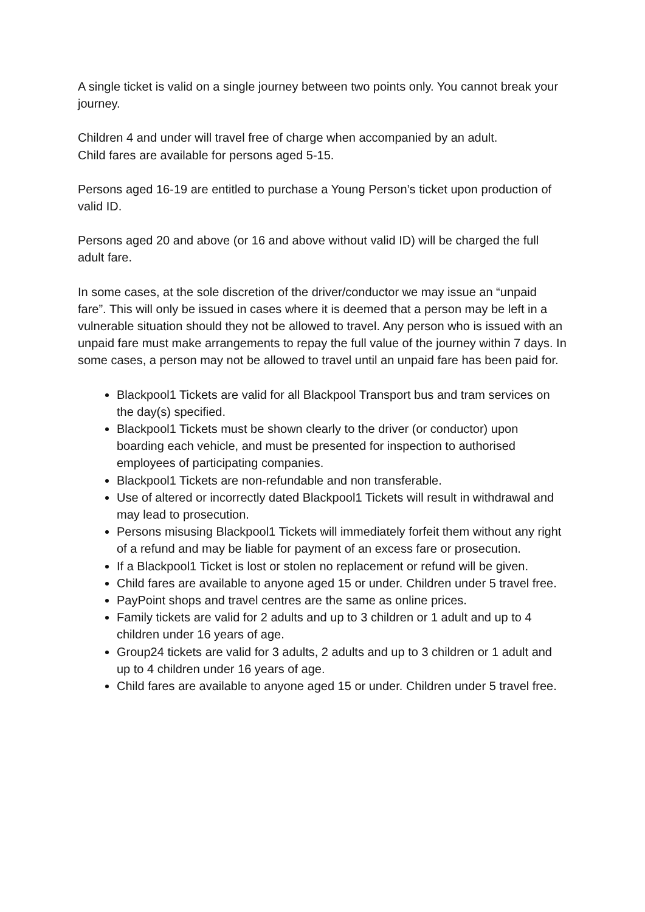A single ticket is valid on a single journey between two points only. You cannot break your journey.
Children 4 and under will travel free of charge when accompanied by an adult.
Child fares are available for persons aged 5-15.
Persons aged 16-19 are entitled to purchase a Young Person’s ticket upon production of valid ID.
Persons aged 20 and above (or 16 and above without valid ID) will be charged the full adult fare.
In some cases, at the sole discretion of the driver/conductor we may issue an “unpaid fare”. This will only be issued in cases where it is deemed that a person may be left in a vulnerable situation should they not be allowed to travel. Any person who is issued with an unpaid fare must make arrangements to repay the full value of the journey within 7 days. In some cases, a person may not be allowed to travel until an unpaid fare has been paid for.
Blackpool1 Tickets are valid for all Blackpool Transport bus and tram services on the day(s) specified.
Blackpool1 Tickets must be shown clearly to the driver (or conductor) upon boarding each vehicle, and must be presented for inspection to authorised employees of participating companies.
Blackpool1 Tickets are non-refundable and non transferable.
Use of altered or incorrectly dated Blackpool1 Tickets will result in withdrawal and may lead to prosecution.
Persons misusing Blackpool1 Tickets will immediately forfeit them without any right of a refund and may be liable for payment of an excess fare or prosecution.
If a Blackpool1 Ticket is lost or stolen no replacement or refund will be given.
Child fares are available to anyone aged 15 or under. Children under 5 travel free.
PayPoint shops and travel centres are the same as online prices.
Family tickets are valid for 2 adults and up to 3 children or 1 adult and up to 4 children under 16 years of age.
Group24 tickets are valid for 3 adults, 2 adults and up to 3 children or 1 adult and up to 4 children under 16 years of age.
Child fares are available to anyone aged 15 or under. Children under 5 travel free.